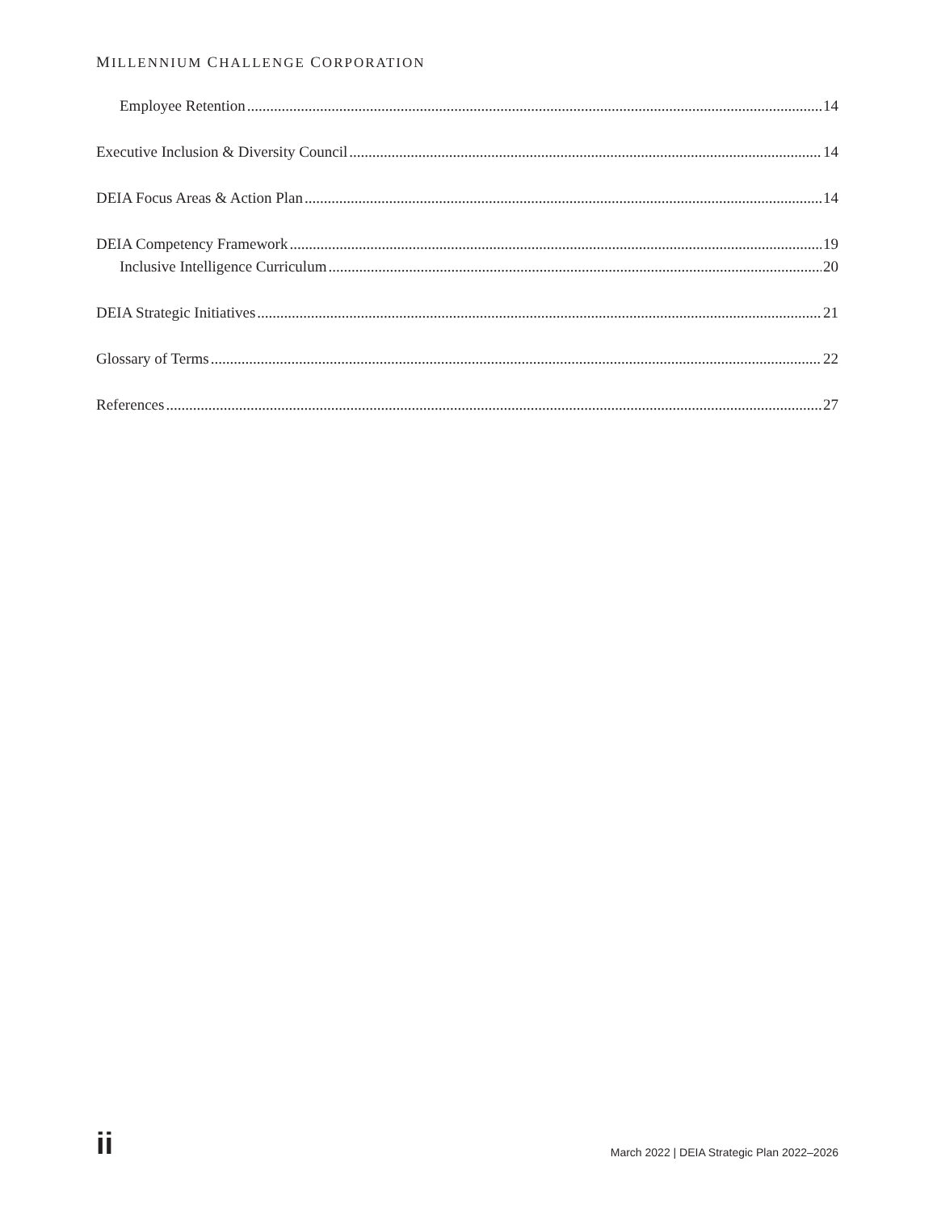MILLENNIUM CHALLENGE CORPORATION
Employee Retention 14
Executive Inclusion & Diversity Council 14
DEIA Focus Areas & Action Plan 14
DEIA Competency Framework 19
Inclusive Intelligence Curriculum 20
DEIA Strategic Initiatives 21
Glossary of Terms 22
References 27
ii March 2022 | DEIA Strategic Plan 2022–2026